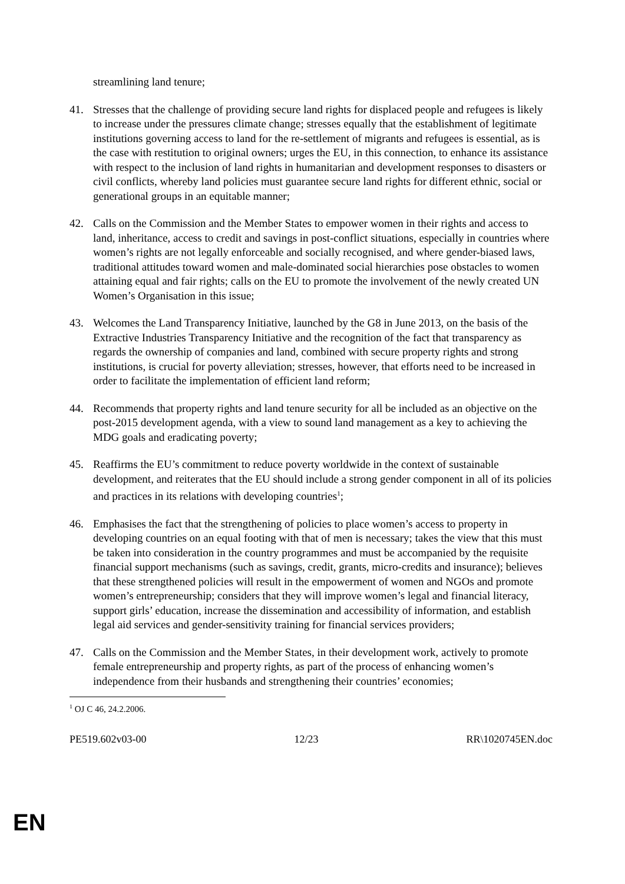streamlining land tenure;
41. Stresses that the challenge of providing secure land rights for displaced people and refugees is likely to increase under the pressures climate change; stresses equally that the establishment of legitimate institutions governing access to land for the re-settlement of migrants and refugees is essential, as is the case with restitution to original owners; urges the EU, in this connection, to enhance its assistance with respect to the inclusion of land rights in humanitarian and development responses to disasters or civil conflicts, whereby land policies must guarantee secure land rights for different ethnic, social or generational groups in an equitable manner;
42. Calls on the Commission and the Member States to empower women in their rights and access to land, inheritance, access to credit and savings in post-conflict situations, especially in countries where women’s rights are not legally enforceable and socially recognised, and where gender-biased laws, traditional attitudes toward women and male-dominated social hierarchies pose obstacles to women attaining equal and fair rights; calls on the EU to promote the involvement of the newly created UN Women’s Organisation in this issue;
43. Welcomes the Land Transparency Initiative, launched by the G8 in June 2013, on the basis of the Extractive Industries Transparency Initiative and the recognition of the fact that transparency as regards the ownership of companies and land, combined with secure property rights and strong institutions, is crucial for poverty alleviation; stresses, however, that efforts need to be increased in order to facilitate the implementation of efficient land reform;
44. Recommends that property rights and land tenure security for all be included as an objective on the post-2015 development agenda, with a view to sound land management as a key to achieving the MDG goals and eradicating poverty;
45. Reaffirms the EU’s commitment to reduce poverty worldwide in the context of sustainable development, and reiterates that the EU should include a strong gender component in all of its policies and practices in its relations with developing countries<sup>1</sup>;
46. Emphasises the fact that the strengthening of policies to place women’s access to property in developing countries on an equal footing with that of men is necessary; takes the view that this must be taken into consideration in the country programmes and must be accompanied by the requisite financial support mechanisms (such as savings, credit, grants, micro-credits and insurance); believes that these strengthened policies will result in the empowerment of women and NGOs and promote women’s entrepreneurship; considers that they will improve women’s legal and financial literacy, support girls’ education, increase the dissemination and accessibility of information, and establish legal aid services and gender-sensitivity training for financial services providers;
47. Calls on the Commission and the Member States, in their development work, actively to promote female entrepreneurship and property rights, as part of the process of enhancing women’s independence from their husbands and strengthening their countries’ economies;
<sup>1</sup> OJ C 46, 24.2.2006.
PE519.602v03-00 12/23 RR\1020745EN.doc
EN